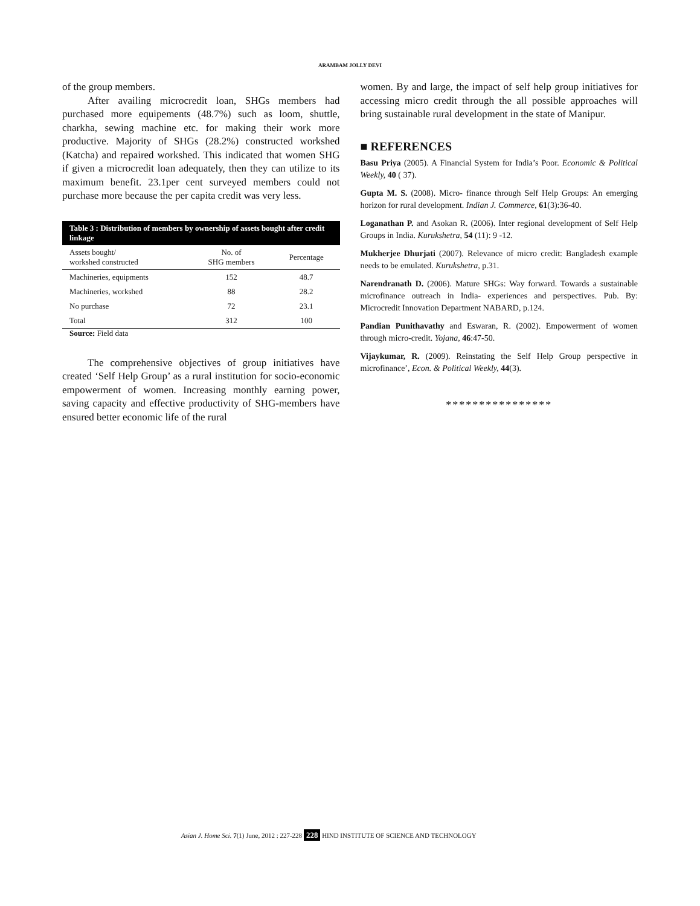ARAMBAM JOLLY DEVI
of the group members.
After availing microcredit loan, SHGs members had purchased more equipements (48.7%) such as loom, shuttle, charkha, sewing machine etc. for making their work more productive. Majority of SHGs (28.2%) constructed workshed (Katcha) and repaired workshed. This indicated that women SHG if given a microcredit loan adequately, then they can utilize to its maximum benefit. 23.1per cent surveyed members could not purchase more because the per capita credit was very less.
Table 3 : Distribution of members by ownership of assets bought after credit linkage
| Assets bought/ workshed constructed | No. of SHG members | Percentage |
| --- | --- | --- |
| Machineries, equipments | 152 | 48.7 |
| Machineries, workshed | 88 | 28.2 |
| No purchase | 72 | 23.1 |
| Total | 312 | 100 |
Source: Field data
The comprehensive objectives of group initiatives have created ‘Self Help Group’ as a rural institution for socio-economic empowerment of women. Increasing monthly earning power, saving capacity and effective productivity of SHG-members have ensured better economic life of the rural
women. By and large, the impact of self help group initiatives for accessing micro credit through the all possible approaches will bring sustainable rural development in the state of Manipur.
■ REFERENCES
Basu Priya (2005). A Financial System for India’s Poor. Economic & Political Weekly, 40 ( 37).
Gupta M. S. (2008). Micro- finance through Self Help Groups: An emerging horizon for rural development. Indian J. Commerce, 61(3):36-40.
Loganathan P. and Asokan R. (2006). Inter regional development of Self Help Groups in India. Kurukshetra, 54 (11): 9 -12.
Mukherjee Dhurjati (2007). Relevance of micro credit: Bangladesh example needs to be emulated. Kurukshetra, p.31.
Narendranath D. (2006). Mature SHGs: Way forward. Towards a sustainable microfinance outreach in India- experiences and perspectives. Pub. By: Microcredit Innovation Department NABARD, p.124.
Pandian Punithavathy and Eswaran, R. (2002). Empowerment of women through micro-credit. Yojana, 46:47-50.
Vijaykumar, R. (2009). Reinstating the Self Help Group perspective in microfinance’, Econ. & Political Weekly, 44(3).
****************
Asian J. Home Sci. 7(1) June, 2012 : 227-228 228 HIND INSTITUTE OF SCIENCE AND TECHNOLOGY